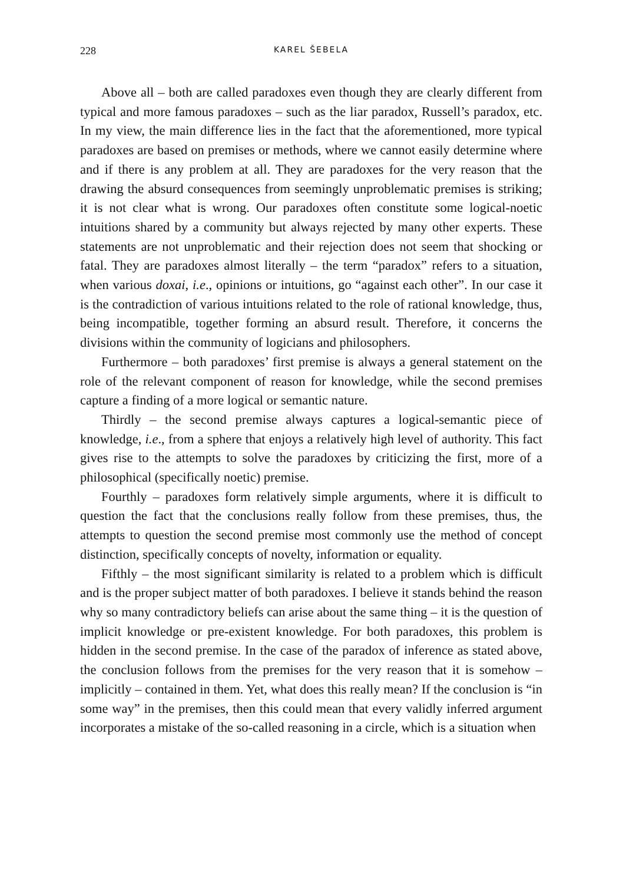228 KAREL ŠEBELA
Above all – both are called paradoxes even though they are clearly different from typical and more famous paradoxes – such as the liar paradox, Russell’s paradox, etc. In my view, the main difference lies in the fact that the aforementioned, more typical paradoxes are based on premises or methods, where we cannot easily determine where and if there is any problem at all. They are paradoxes for the very reason that the drawing the absurd consequences from seemingly unproblematic premises is striking; it is not clear what is wrong. Our paradoxes often constitute some logical-noetic intuitions shared by a community but always rejected by many other experts. These statements are not unproblematic and their rejection does not seem that shocking or fatal. They are paradoxes almost literally – the term “paradox” refers to a situation, when various doxai, i.e., opinions or intuitions, go “against each other”. In our case it is the contradiction of various intuitions related to the role of rational knowledge, thus, being incompatible, together forming an absurd result. Therefore, it concerns the divisions within the community of logicians and philosophers.
Furthermore – both paradoxes’ first premise is always a general statement on the role of the relevant component of reason for knowledge, while the second premises capture a finding of a more logical or semantic nature.
Thirdly – the second premise always captures a logical-semantic piece of knowledge, i.e., from a sphere that enjoys a relatively high level of authority. This fact gives rise to the attempts to solve the paradoxes by criticizing the first, more of a philosophical (specifically noetic) premise.
Fourthly – paradoxes form relatively simple arguments, where it is difficult to question the fact that the conclusions really follow from these premises, thus, the attempts to question the second premise most commonly use the method of concept distinction, specifically concepts of novelty, information or equality.
Fifthly – the most significant similarity is related to a problem which is difficult and is the proper subject matter of both paradoxes. I believe it stands behind the reason why so many contradictory beliefs can arise about the same thing – it is the question of implicit knowledge or pre-existent knowledge. For both paradoxes, this problem is hidden in the second premise. In the case of the paradox of inference as stated above, the conclusion follows from the premises for the very reason that it is somehow – implicitly – contained in them. Yet, what does this really mean? If the conclusion is “in some way” in the premises, then this could mean that every validly inferred argument incorporates a mistake of the so-called reasoning in a circle, which is a situation when